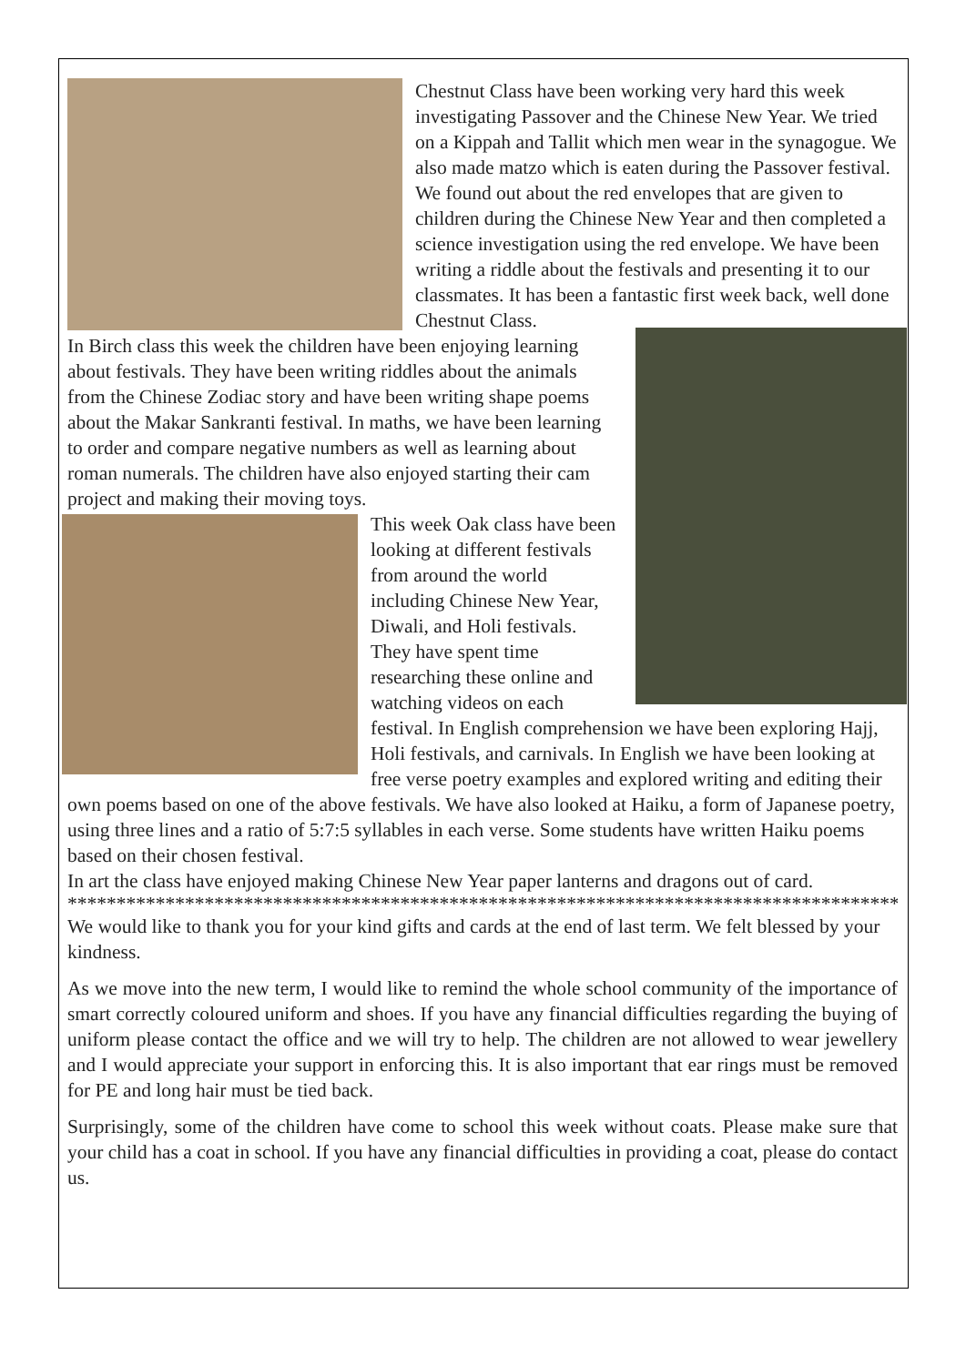Chestnut Class have been working very hard this week investigating Passover and the Chinese New Year. We tried on a Kippah and Tallit which men wear in the synagogue. We also made matzo which is eaten during the Passover festival. We found out about the red envelopes that are given to children during the Chinese New Year and then completed a science investigation using the red envelope. We have been writing a riddle about the festivals and presenting it to our classmates. It has been a fantastic first week back, well done Chestnut Class.
In Birch class this week the children have been enjoying learning about festivals. They have been writing riddles about the animals from the Chinese Zodiac story and have been writing shape poems about the Makar Sankranti festival. In maths, we have been learning to order and compare negative numbers as well as learning about roman numerals. The children have also enjoyed starting their cam project and making their moving toys.
This week Oak class have been looking at different festivals from around the world including Chinese New Year, Diwali, and Holi festivals. They have spent time researching these online and watching videos on each festival. In English comprehension we have been exploring Hajj, Holi festivals, and carnivals. In English we have been looking at free verse poetry examples and explored writing and editing their own poems based on one of the above festivals. We have also looked at Haiku, a form of Japanese poetry, using three lines and a ratio of 5:7:5 syllables in each verse. Some students have written Haiku poems based on their chosen festival.
In art the class have enjoyed making Chinese New Year paper lanterns and dragons out of card.
****************************************************************************************
We would like to thank you for your kind gifts and cards at the end of last term. We felt blessed by your kindness.
As we move into the new term, I would like to remind the whole school community of the importance of smart correctly coloured uniform and shoes. If you have any financial difficulties regarding the buying of uniform please contact the office and we will try to help. The children are not allowed to wear jewellery and I would appreciate your support in enforcing this. It is also important that ear rings must be removed for PE and long hair must be tied back.
Surprisingly, some of the children have come to school this week without coats. Please make sure that your child has a coat in school. If you have any financial difficulties in providing a coat, please do contact us.